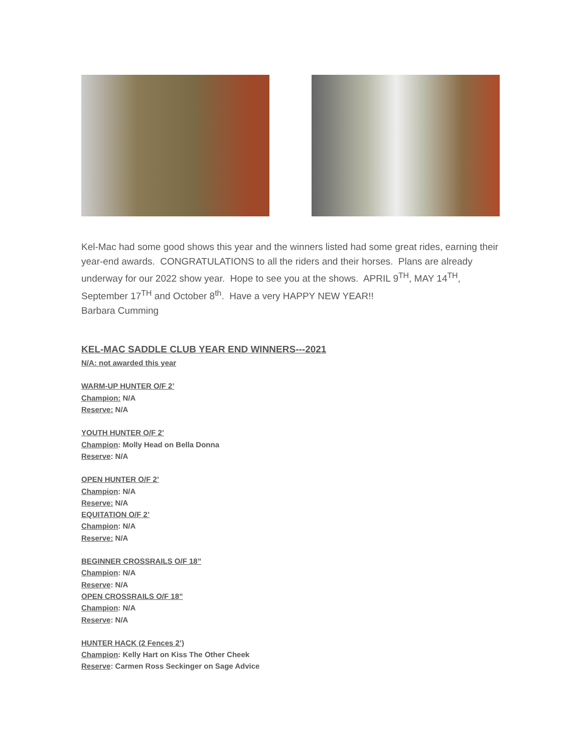Kel-Mac had some good shows this year and the winners listed had some great rides, earning their year-end awards. CONGRATULATIONS to all the riders and their horses. Plans are already underway for our 2022 show year. Hope to see you at the shows. APRIL 9<sup>TH</sup>, MAY 14<sup>TH</sup>, September 17<sup>TH</sup> and October 8<sup>th</sup>. Have a very HAPPY NEW YEAR!!
Barbara Cumming
KEL-MAC SADDLE CLUB YEAR END WINNERS---2021
N/A: not awarded this year
WARM-UP HUNTER O/F 2’
Champion: N/A
Reserve: N/A
YOUTH HUNTER O/F 2’
Champion: Molly Head on Bella Donna
Reserve: N/A
OPEN HUNTER O/F 2’
Champion: N/A
Reserve: N/A
EQUITATION O/F 2’
Champion: N/A
Reserve: N/A
BEGINNER CROSSRAILS O/F 18”
Champion: N/A
Reserve: N/A
OPEN CROSSRAILS O/F 18”
Champion: N/A
Reserve: N/A
HUNTER HACK (2 Fences 2’)
Champion: Kelly Hart on Kiss The Other Cheek
Reserve: Carmen Ross Seckinger on Sage Advice